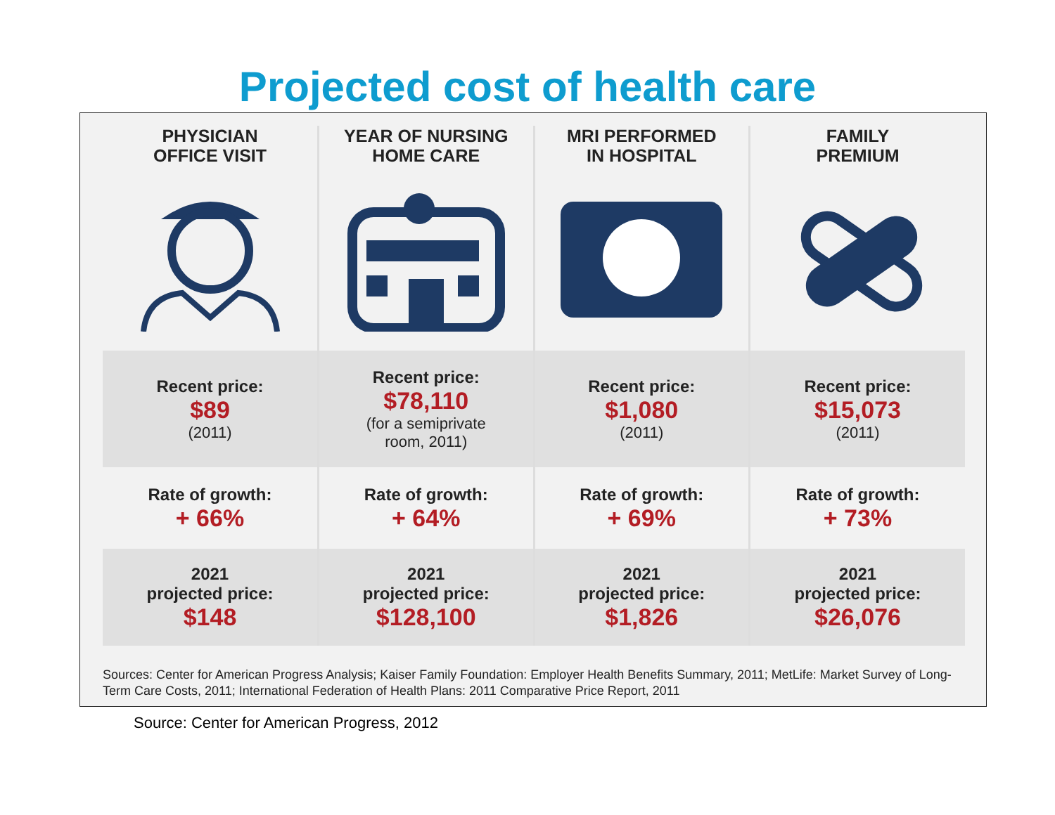Projected cost of health care
| PHYSICIAN OFFICE VISIT | YEAR OF NURSING HOME CARE | MRI PERFORMED IN HOSPITAL | FAMILY PREMIUM |
| --- | --- | --- | --- |
| Recent price: $89 (2011) | Recent price: $78,110 (for a semiprivate room, 2011) | Recent price: $1,080 (2011) | Recent price: $15,073 (2011) |
| Rate of growth: + 66% | Rate of growth: + 64% | Rate of growth: + 69% | Rate of growth: + 73% |
| 2021 projected price: $148 | 2021 projected price: $128,100 | 2021 projected price: $1,826 | 2021 projected price: $26,076 |
Sources: Center for American Progress Analysis; Kaiser Family Foundation: Employer Health Benefits Summary, 2011; MetLife: Market Survey of Long-Term Care Costs, 2011; International Federation of Health Plans: 2011 Comparative Price Report, 2011
Source: Center for American Progress, 2012